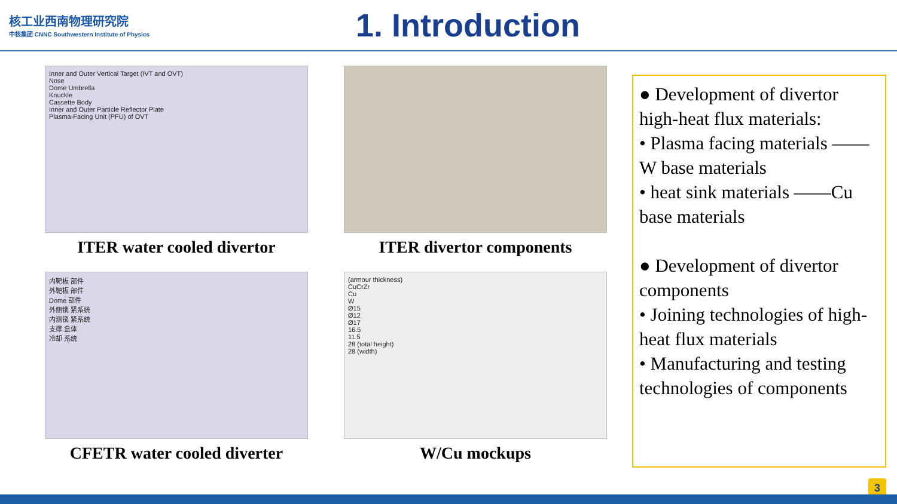核工业西南物理研究院
中核集团 CNNC Southwestern Institute of Physics
1. Introduction
Inner and Outer Vertical Target (IVT and OVT)
Nose
Dome Umbrella
Knuckle
Cassette Body
Inner and Outer Particle Reflector Plate
Plasma-Facing Unit (PFU) of OVT
ITER water cooled divertor
ITER divertor components
内靶板 部件
外靶板 部件
Dome 部件
外侧锁 紧系统
内测锁 紧系统
支撑 盒体
冷却 系统
CFETR water cooled diverter
(armour thickness)
CuCrZr
Cu
W
Ø15
Ø12
Ø17
16.5
11.5
28 (total height)
28 (width)
W/Cu mockups
● Development of divertor high-heat flux materials:
• Plasma facing materials ——W base materials
• heat sink materials ——Cu base materials
● Development of divertor components
• Joining technologies of high-heat flux materials
• Manufacturing and testing technologies of components
3